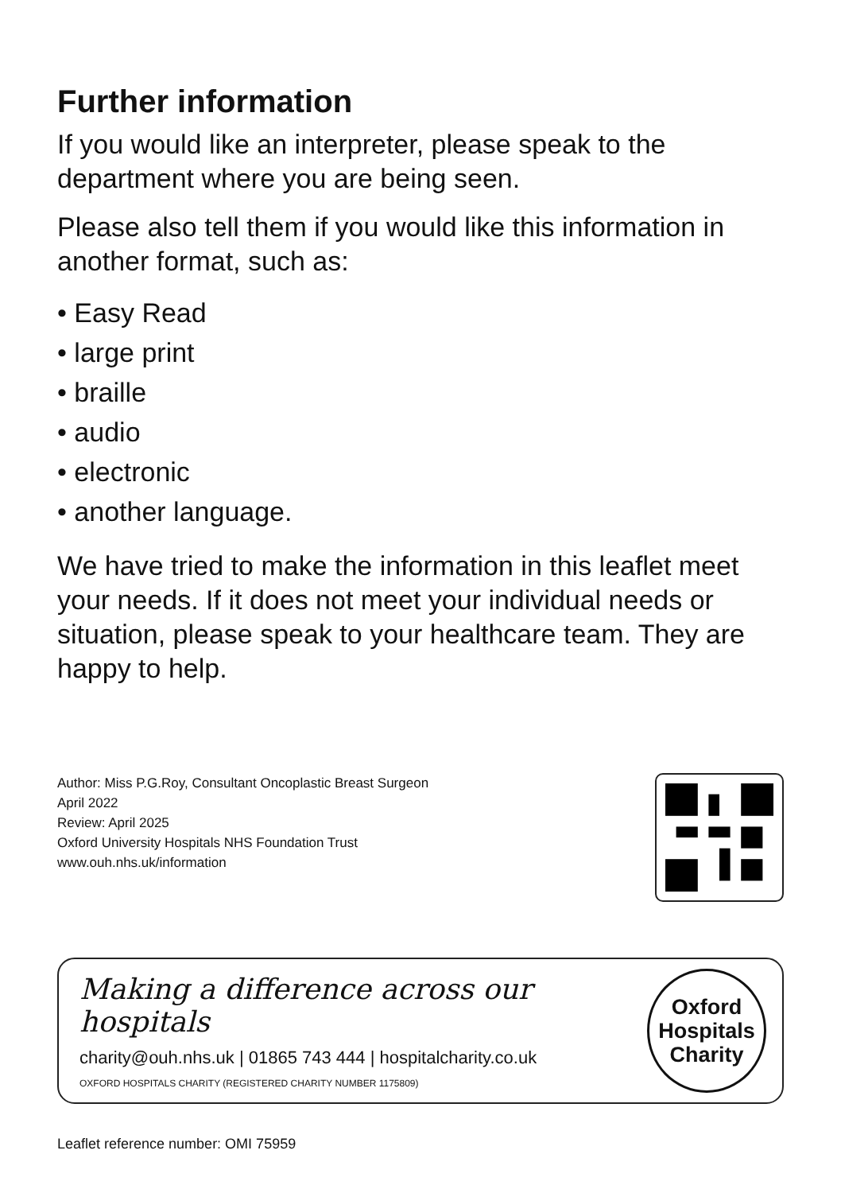Further information
If you would like an interpreter, please speak to the department where you are being seen.
Please also tell them if you would like this information in another format, such as:
• Easy Read
• large print
• braille
• audio
• electronic
• another language.
We have tried to make the information in this leaflet meet your needs. If it does not meet your individual needs or situation, please speak to your healthcare team. They are happy to help.
Author: Miss P.G.Roy, Consultant Oncoplastic Breast Surgeon
April 2022
Review: April 2025
Oxford University Hospitals NHS Foundation Trust
www.ouh.nhs.uk/information
Making a difference across our hospitals
charity@ouh.nhs.uk | 01865 743 444 | hospitalcharity.co.uk
OXFORD HOSPITALS CHARITY (REGISTERED CHARITY NUMBER 1175809)
Oxford
Hospitals
Charity
Leaflet reference number: OMI 75959